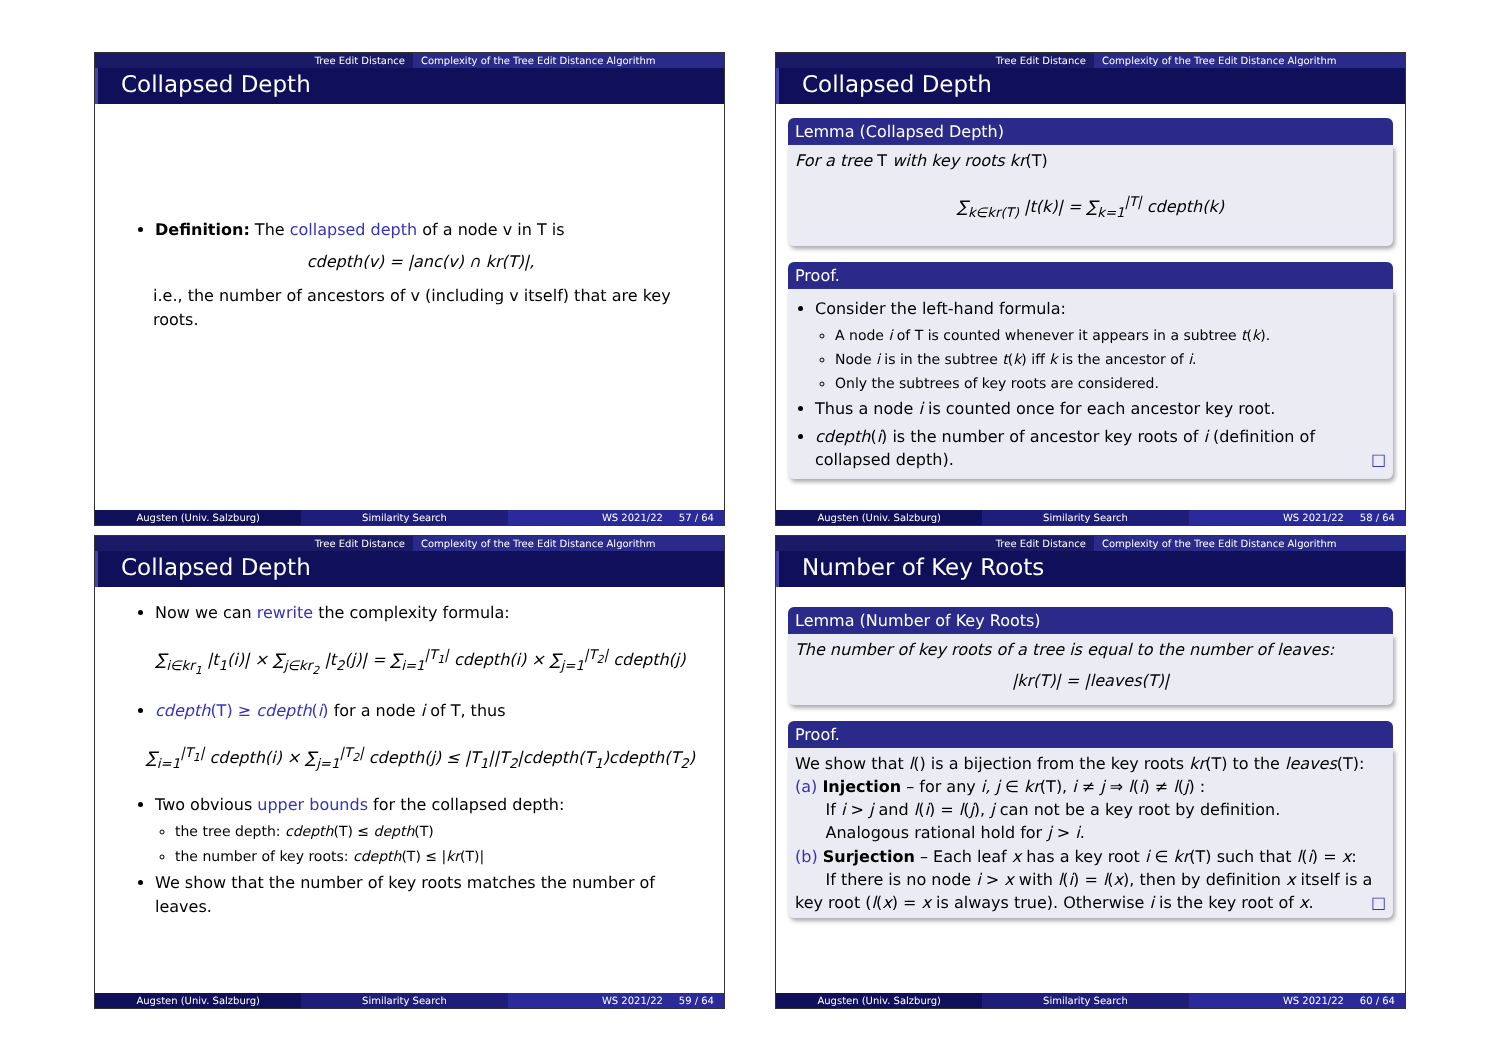Tree Edit Distance Complexity of the Tree Edit Distance Algorithm
Collapsed Depth
Definition: The collapsed depth of a node v in T is
cdepth(v) = |anc(v) ∩ kr(T)|,
i.e., the number of ancestors of v (including v itself) that are key roots.
Augsten (Univ. Salzburg) Similarity Search WS 2021/22 57 / 64
Tree Edit Distance Complexity of the Tree Edit Distance Algorithm
Collapsed Depth
Lemma (Collapsed Depth)
For a tree T with key roots kr(T)
∑<sub>k∈kr(T)</sub> |t(k)| = ∑<sub>k=1</sub><sup>|T|</sup> cdepth(k)
Proof.
Consider the left-hand formula:
A node i of T is counted whenever it appears in a subtree t(k).
Node i is in the subtree t(k) iff k is the ancestor of i.
Only the subtrees of key roots are considered.
Thus a node i is counted once for each ancestor key root.
cdepth(i) is the number of ancestor key roots of i (definition of collapsed depth). □
Augsten (Univ. Salzburg) Similarity Search WS 2021/22 58 / 64
Tree Edit Distance Complexity of the Tree Edit Distance Algorithm
Collapsed Depth
Now we can rewrite the complexity formula:
∑<sub>i∈kr<sub>1</sub></sub> |t<sub>1</sub>(i)| × ∑<sub>j∈kr<sub>2</sub></sub> |t<sub>2</sub>(j)| = ∑<sub>i=1</sub><sup>|T<sub>1</sub>|</sup> cdepth(i) × ∑<sub>j=1</sub><sup>|T<sub>2</sub>|</sup> cdepth(j)
cdepth(T) ≥ cdepth(i) for a node i of T, thus
∑<sub>i=1</sub><sup>|T<sub>1</sub>|</sup> cdepth(i) × ∑<sub>j=1</sub><sup>|T<sub>2</sub>|</sup> cdepth(j) ≤ |T<sub>1</sub>||T<sub>2</sub>|cdepth(T<sub>1</sub>)cdepth(T<sub>2</sub>)
Two obvious upper bounds for the collapsed depth:
the tree depth: cdepth(T) ≤ depth(T)
the number of key roots: cdepth(T) ≤ |kr(T)|
We show that the number of key roots matches the number of leaves.
Augsten (Univ. Salzburg) Similarity Search WS 2021/22 59 / 64
Tree Edit Distance Complexity of the Tree Edit Distance Algorithm
Number of Key Roots
Lemma (Number of Key Roots)
The number of key roots of a tree is equal to the number of leaves:
|kr(T)| = |leaves(T)|
Proof.
We show that l() is a bijection from the key roots kr(T) to the leaves(T):
(a) Injection – for any i, j ∈ kr(T), i ≠ j ⇒ l(i) ≠ l(j) :
If i > j and l(i) = l(j), j can not be a key root by definition.
Analogous rational hold for j > i.
(b) Surjection – Each leaf x has a key root i ∈ kr(T) such that l(i) = x:
If there is no node i > x with l(i) = l(x), then by definition x itself is a key root (l(x) = x is always true). Otherwise i is the key root of x. □
Augsten (Univ. Salzburg) Similarity Search WS 2021/22 60 / 64